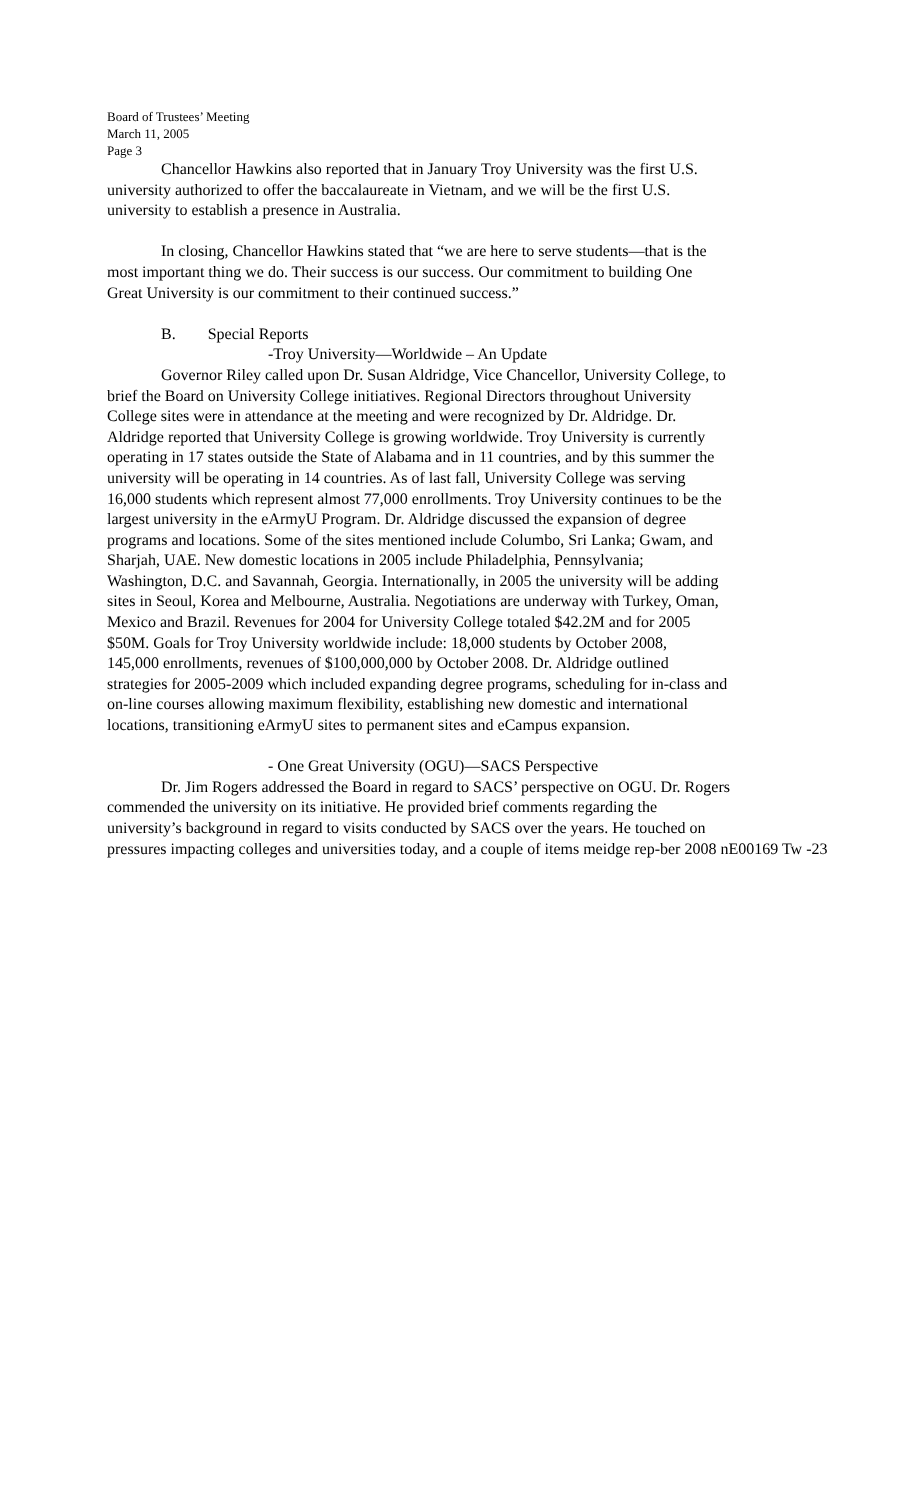Board of Trustees’ Meeting
March 11, 2005
Page 3
Chancellor Hawkins also reported that in January Troy University was the first U.S.
university authorized to offer the baccalaureate in Vietnam, and we will be the first U.S.
university to establish a presence in Australia.
In closing, Chancellor Hawkins stated that “we are here to serve students—that is the
most important thing we do. Their success is our success. Our commitment to building One
Great University is our commitment to their continued success.”
B. Special Reports
-Troy University—Worldwide – An Update
Governor Riley called upon Dr. Susan Aldridge, Vice Chancellor, University College, to
brief the Board on University College initiatives. Regional Directors throughout University
College sites were in attendance at the meeting and were recognized by Dr. Aldridge. Dr.
Aldridge reported that University College is growing worldwide. Troy University is currently
operating in 17 states outside the State of Alabama and in 11 countries, and by this summer the
university will be operating in 14 countries. As of last fall, University College was serving
16,000 students which represent almost 77,000 enrollments. Troy University continues to be the
largest university in the eArmyU Program. Dr. Aldridge discussed the expansion of degree
programs and locations. Some of the sites mentioned include Columbo, Sri Lanka; Gwam, and
Sharjah, UAE. New domestic locations in 2005 include Philadelphia, Pennsylvania;
Washington, D.C. and Savannah, Georgia. Internationally, in 2005 the university will be adding
sites in Seoul, Korea and Melbourne, Australia. Negotiations are underway with Turkey, Oman,
Mexico and Brazil. Revenues for 2004 for University College totaled $42.2M and for 2005
$50M. Goals for Troy University worldwide include: 18,000 students by October 2008,
145,000 enrollments, revenues of $100,000,000 by October 2008. Dr. Aldridge outlined
strategies for 2005-2009 which included expanding degree programs, scheduling for in-class and
on-line courses allowing maximum flexibility, establishing new domestic and international
locations, transitioning eArmyU sites to permanent sites and eCampus expansion.
- One Great University (OGU)—SACS Perspective
Dr. Jim Rogers addressed the Board in regard to SACS’ perspective on OGU. Dr. Rogers
commended the university on its initiative. He provided brief comments regarding the
university’s background in regard to visits conducted by SACS over the years. He touched on
pressures impacting colleges and universities today, and a couple of items meidge rep-ber 2008 nE00169 Tw -23